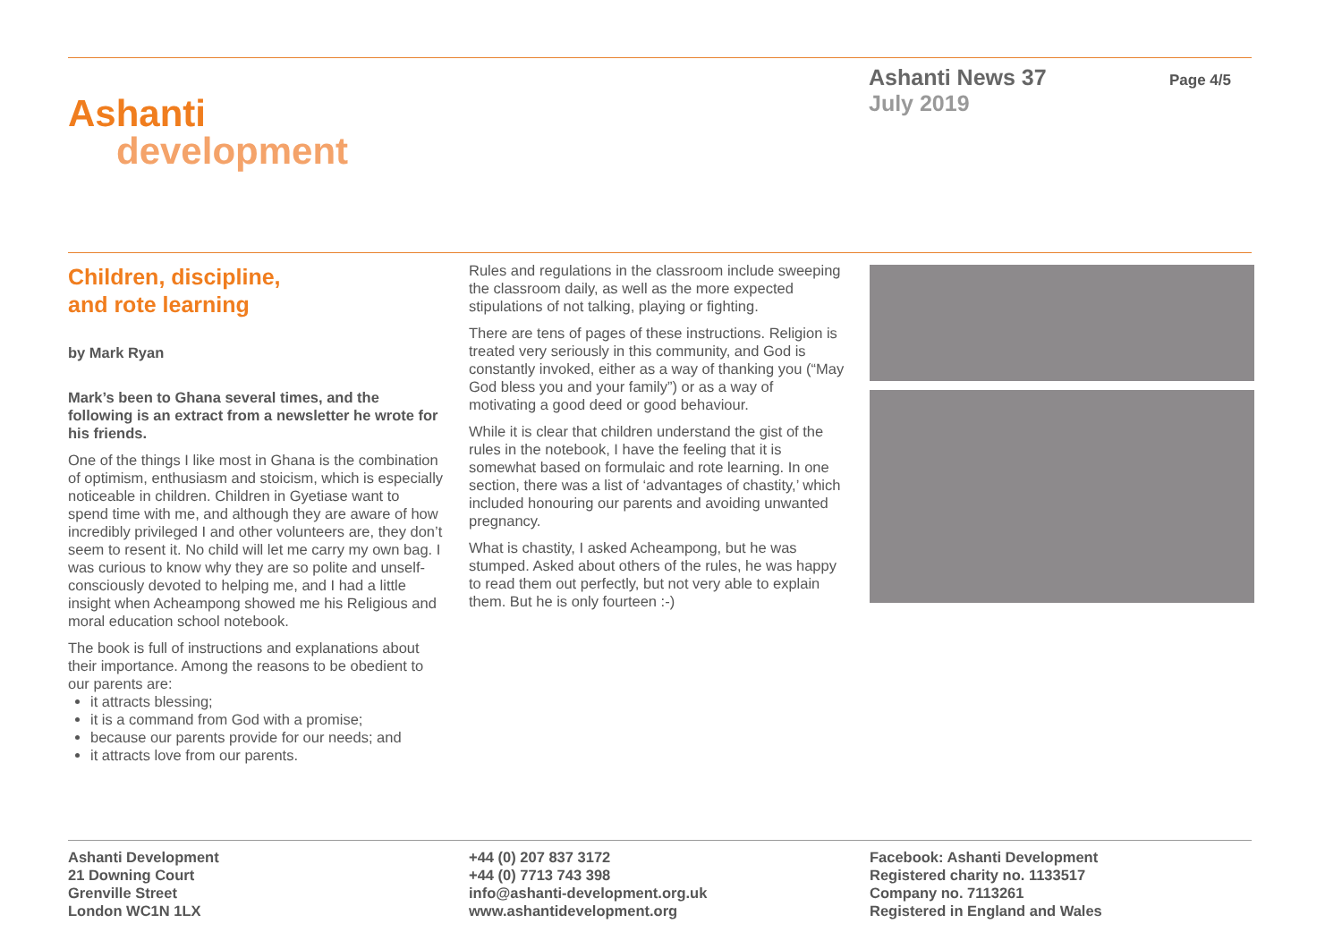Ashanti
development
Ashanti News 37
July 2019
Page 4/5
Children, discipline,
and rote learning
by Mark Ryan
Mark’s been to Ghana several times, and the following is an extract from a newsletter he wrote for his friends.
One of the things I like most in Ghana is the combination of optimism, enthusiasm and stoicism, which is especially noticeable in children. Children in Gyetiase want to spend time with me, and although they are aware of how incredibly privileged I and other volunteers are, they don’t seem to resent it. No child will let me carry my own bag. I was curious to know why they are so polite and unself-consciously devoted to helping me, and I had a little insight when Acheampong showed me his Religious and moral education school notebook.
The book is full of instructions and explanations about their importance. Among the reasons to be obedient to our parents are:
it attracts blessing;
it is a command from God with a promise;
because our parents provide for our needs; and
it attracts love from our parents.
Rules and regulations in the classroom include sweeping the classroom daily, as well as the more expected stipulations of not talking, playing or fighting.
There are tens of pages of these instructions. Religion is treated very seriously in this community, and God is constantly invoked, either as a way of thanking you (“May God bless you and your family”) or as a way of motivating a good deed or good behaviour.
While it is clear that children understand the gist of the rules in the notebook, I have the feeling that it is somewhat based on formulaic and rote learning. In one section, there was a list of ‘advantages of chastity,’ which included honouring our parents and avoiding unwanted pregnancy.
What is chastity, I asked Acheampong, but he was stumped. Asked about others of the rules, he was happy to read them out perfectly, but not very able to explain them. But he is only fourteen :-)
Ashanti Development
21 Downing Court
Grenville Street
London WC1N 1LX
+44 (0) 207 837 3172
+44 (0) 7713 743 398
info@ashanti-development.org.uk
www.ashantidevelopment.org
Facebook: Ashanti Development
Registered charity no. 1133517
Company no. 7113261
Registered in England and Wales